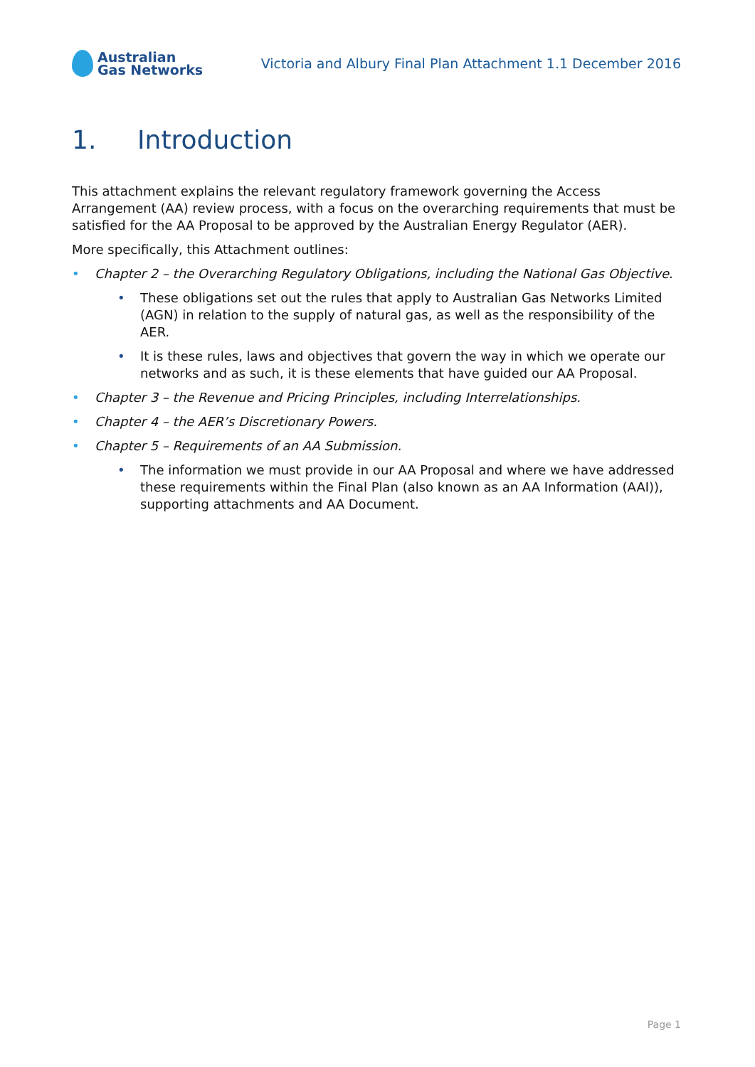Australian
Gas Networks
Victoria and Albury Final Plan Attachment 1.1 December 2016
1. Introduction
This attachment explains the relevant regulatory framework governing the Access Arrangement (AA) review process, with a focus on the overarching requirements that must be satisfied for the AA Proposal to be approved by the Australian Energy Regulator (AER).
More specifically, this Attachment outlines:
• Chapter 2 – the Overarching Regulatory Obligations, including the National Gas Objective.
• These obligations set out the rules that apply to Australian Gas Networks Limited (AGN) in relation to the supply of natural gas, as well as the responsibility of the AER.
• It is these rules, laws and objectives that govern the way in which we operate our networks and as such, it is these elements that have guided our AA Proposal.
• Chapter 3 – the Revenue and Pricing Principles, including Interrelationships.
• Chapter 4 – the AER’s Discretionary Powers.
• Chapter 5 – Requirements of an AA Submission.
• The information we must provide in our AA Proposal and where we have addressed these requirements within the Final Plan (also known as an AA Information (AAI)), supporting attachments and AA Document.
Page 1